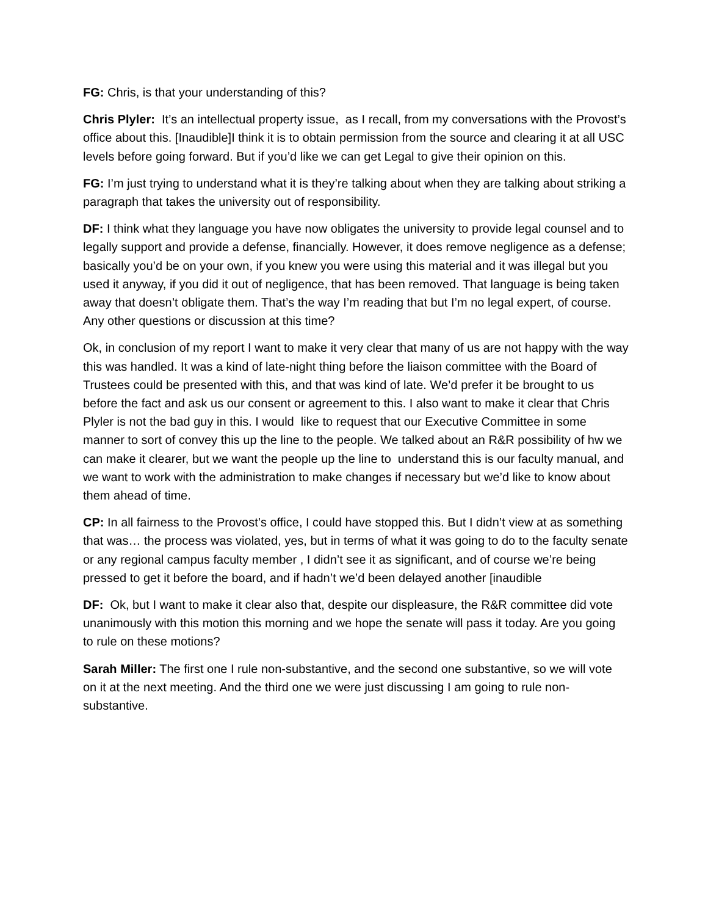FG: Chris, is that your understanding of this?
Chris Plyler: It’s an intellectual property issue, as I recall, from my conversations with the Provost’s office about this. [Inaudible]I think it is to obtain permission from the source and clearing it at all USC levels before going forward. But if you’d like we can get Legal to give their opinion on this.
FG: I’m just trying to understand what it is they’re talking about when they are talking about striking a paragraph that takes the university out of responsibility.
DF: I think what they language you have now obligates the university to provide legal counsel and to legally support and provide a defense, financially. However, it does remove negligence as a defense; basically you’d be on your own, if you knew you were using this material and it was illegal but you used it anyway, if you did it out of negligence, that has been removed. That language is being taken away that doesn’t obligate them. That’s the way I’m reading that but I’m no legal expert, of course. Any other questions or discussion at this time?
Ok, in conclusion of my report I want to make it very clear that many of us are not happy with the way this was handled. It was a kind of late-night thing before the liaison committee with the Board of Trustees could be presented with this, and that was kind of late. We’d prefer it be brought to us before the fact and ask us our consent or agreement to this. I also want to make it clear that Chris Plyler is not the bad guy in this. I would like to request that our Executive Committee in some manner to sort of convey this up the line to the people. We talked about an R&R possibility of hw we can make it clearer, but we want the people up the line to understand this is our faculty manual, and we want to work with the administration to make changes if necessary but we’d like to know about them ahead of time.
CP: In all fairness to the Provost’s office, I could have stopped this. But I didn’t view at as something that was… the process was violated, yes, but in terms of what it was going to do to the faculty senate or any regional campus faculty member , I didn’t see it as significant, and of course we’re being pressed to get it before the board, and if hadn’t we’d been delayed another [inaudible
DF: Ok, but I want to make it clear also that, despite our displeasure, the R&R committee did vote unanimously with this motion this morning and we hope the senate will pass it today. Are you going to rule on these motions?
Sarah Miller: The first one I rule non-substantive, and the second one substantive, so we will vote on it at the next meeting. And the third one we were just discussing I am going to rule non-substantive.